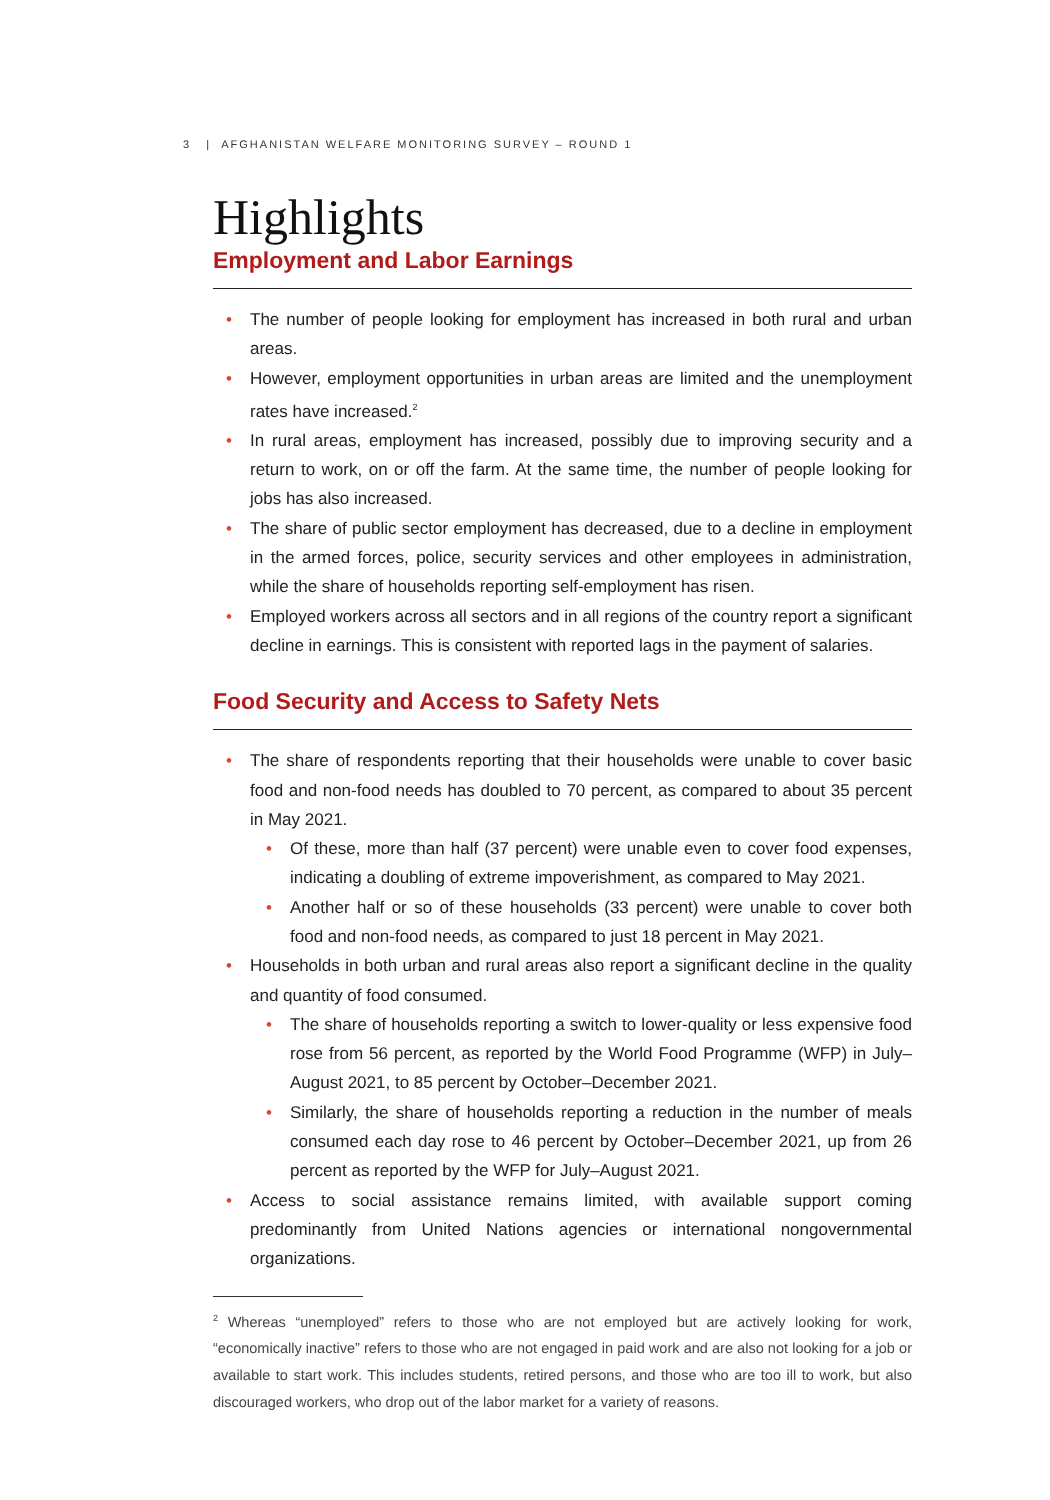3 | AFGHANISTAN WELFARE MONITORING SURVEY – ROUND 1
Highlights
Employment and Labor Earnings
• The number of people looking for employment has increased in both rural and urban areas.
• However, employment opportunities in urban areas are limited and the unemployment rates have increased.<sup>2</sup>
• In rural areas, employment has increased, possibly due to improving security and a return to work, on or off the farm. At the same time, the number of people looking for jobs has also increased.
• The share of public sector employment has decreased, due to a decline in employment in the armed forces, police, security services and other employees in administration, while the share of households reporting self-employment has risen.
• Employed workers across all sectors and in all regions of the country report a significant decline in earnings. This is consistent with reported lags in the payment of salaries.
Food Security and Access to Safety Nets
• The share of respondents reporting that their households were unable to cover basic food and non-food needs has doubled to 70 percent, as compared to about 35 percent in May 2021.
• Of these, more than half (37 percent) were unable even to cover food expenses, indicating a doubling of extreme impoverishment, as compared to May 2021.
• Another half or so of these households (33 percent) were unable to cover both food and non-food needs, as compared to just 18 percent in May 2021.
• Households in both urban and rural areas also report a significant decline in the quality and quantity of food consumed.
• The share of households reporting a switch to lower-quality or less expensive food rose from 56 percent, as reported by the World Food Programme (WFP) in July–August 2021, to 85 percent by October–December 2021.
• Similarly, the share of households reporting a reduction in the number of meals consumed each day rose to 46 percent by October–December 2021, up from 26 percent as reported by the WFP for July–August 2021.
• Access to social assistance remains limited, with available support coming predominantly from United Nations agencies or international nongovernmental organizations.
<sup>2</sup> Whereas “unemployed” refers to those who are not employed but are actively looking for work, “economically inactive” refers to those who are not engaged in paid work and are also not looking for a job or available to start work. This includes students, retired persons, and those who are too ill to work, but also discouraged workers, who drop out of the labor market for a variety of reasons.